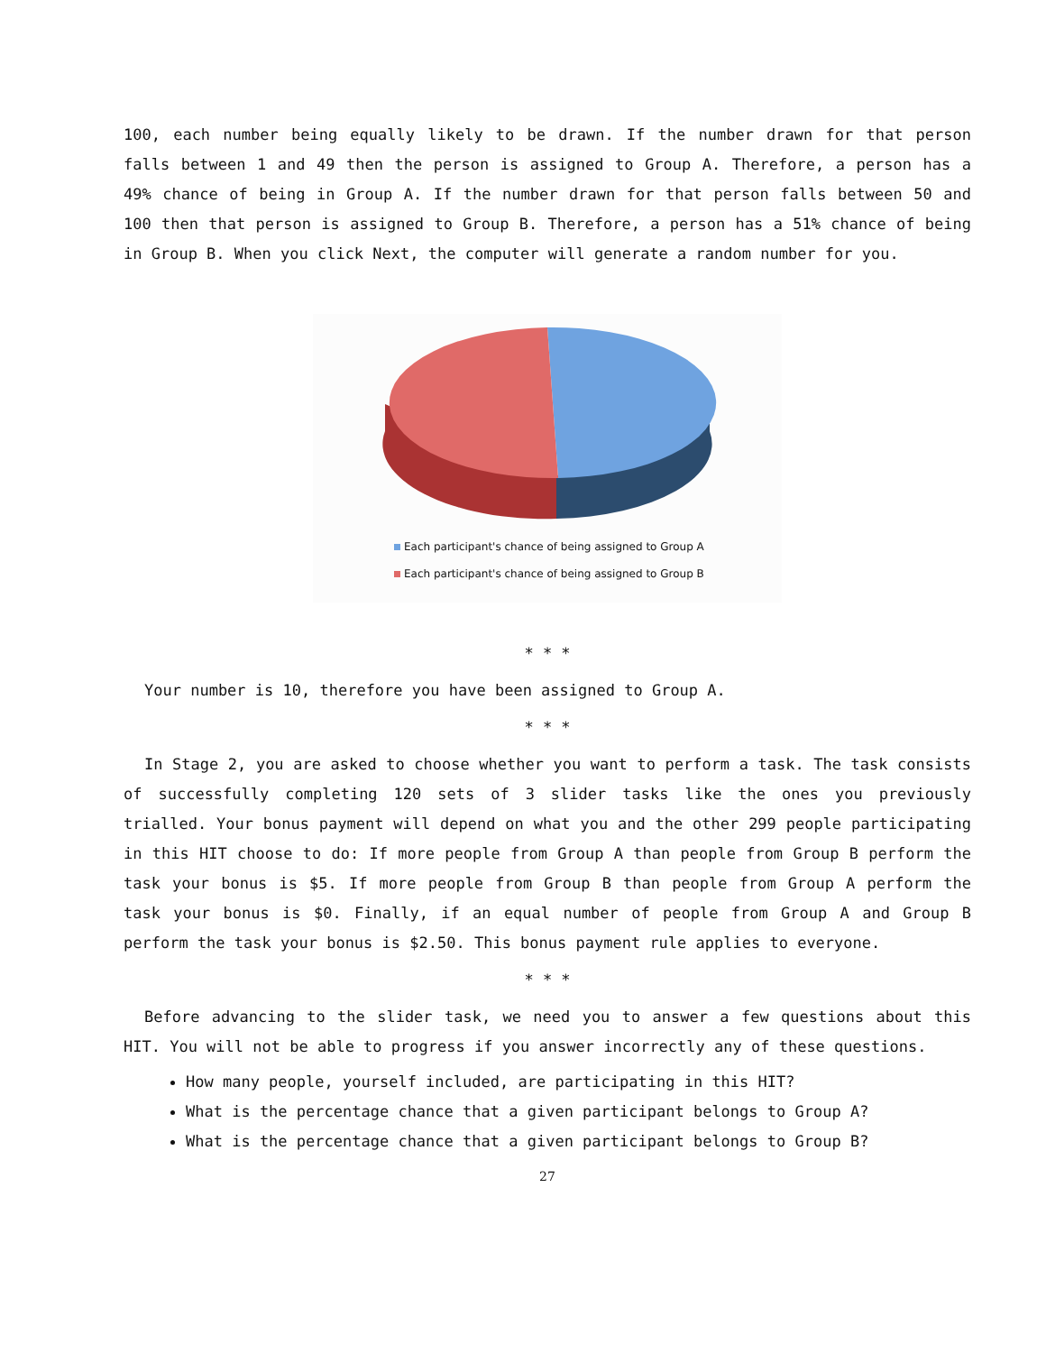100, each number being equally likely to be drawn. If the number drawn for that person falls between 1 and 49 then the person is assigned to Group A. Therefore, a person has a 49% chance of being in Group A. If the number drawn for that person falls between 50 and 100 then that person is assigned to Group B. Therefore, a person has a 51% chance of being in Group B. When you click Next, the computer will generate a random number for you.
Each participant's chance of being assigned to Group A
Each participant's chance of being assigned to Group B
* * *
Your number is 10, therefore you have been assigned to Group A.
* * *
In Stage 2, you are asked to choose whether you want to perform a task. The task consists of successfully completing 120 sets of 3 slider tasks like the ones you previously trialled. Your bonus payment will depend on what you and the other 299 people participating in this HIT choose to do: If more people from Group A than people from Group B perform the task your bonus is $5. If more people from Group B than people from Group A perform the task your bonus is $0. Finally, if an equal number of people from Group A and Group B perform the task your bonus is $2.50. This bonus payment rule applies to everyone.
* * *
Before advancing to the slider task, we need you to answer a few questions about this HIT. You will not be able to progress if you answer incorrectly any of these questions.
How many people, yourself included, are participating in this HIT?
What is the percentage chance that a given participant belongs to Group A?
What is the percentage chance that a given participant belongs to Group B?
27